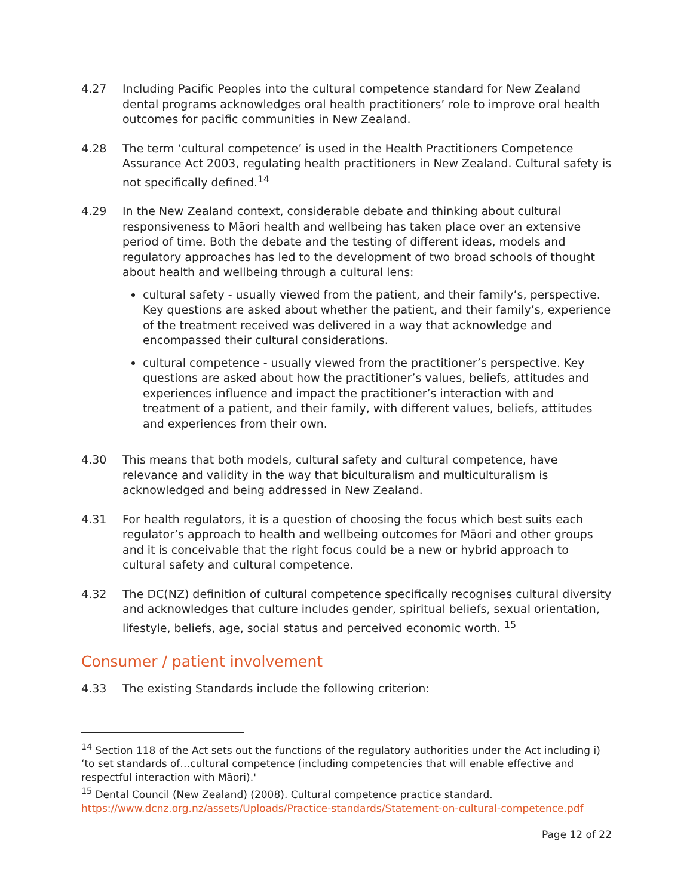4.27 Including Pacific Peoples into the cultural competence standard for New Zealand dental programs acknowledges oral health practitioners’ role to improve oral health outcomes for pacific communities in New Zealand.
4.28 The term ‘cultural competence’ is used in the Health Practitioners Competence Assurance Act 2003, regulating health practitioners in New Zealand. Cultural safety is not specifically defined.<sup>14</sup>
4.29 In the New Zealand context, considerable debate and thinking about cultural responsiveness to Māori health and wellbeing has taken place over an extensive period of time. Both the debate and the testing of different ideas, models and regulatory approaches has led to the development of two broad schools of thought about health and wellbeing through a cultural lens:
cultural safety - usually viewed from the patient, and their family’s, perspective. Key questions are asked about whether the patient, and their family’s, experience of the treatment received was delivered in a way that acknowledge and encompassed their cultural considerations.
cultural competence - usually viewed from the practitioner’s perspective. Key questions are asked about how the practitioner’s values, beliefs, attitudes and experiences influence and impact the practitioner’s interaction with and treatment of a patient, and their family, with different values, beliefs, attitudes and experiences from their own.
4.30 This means that both models, cultural safety and cultural competence, have relevance and validity in the way that biculturalism and multiculturalism is acknowledged and being addressed in New Zealand.
4.31 For health regulators, it is a question of choosing the focus which best suits each regulator’s approach to health and wellbeing outcomes for Māori and other groups and it is conceivable that the right focus could be a new or hybrid approach to cultural safety and cultural competence.
4.32 The DC(NZ) definition of cultural competence specifically recognises cultural diversity and acknowledges that culture includes gender, spiritual beliefs, sexual orientation, lifestyle, beliefs, age, social status and perceived economic worth. <sup>15</sup>
Consumer / patient involvement
4.33 The existing Standards include the following criterion:
<sup>14</sup> Section 118 of the Act sets out the functions of the regulatory authorities under the Act including i) ‘to set standards of…cultural competence (including competencies that will enable effective and respectful interaction with Māori).'
<sup>15</sup> Dental Council (New Zealand) (2008). Cultural competence practice standard. https://www.dcnz.org.nz/assets/Uploads/Practice-standards/Statement-on-cultural-competence.pdf
Page 12 of 22